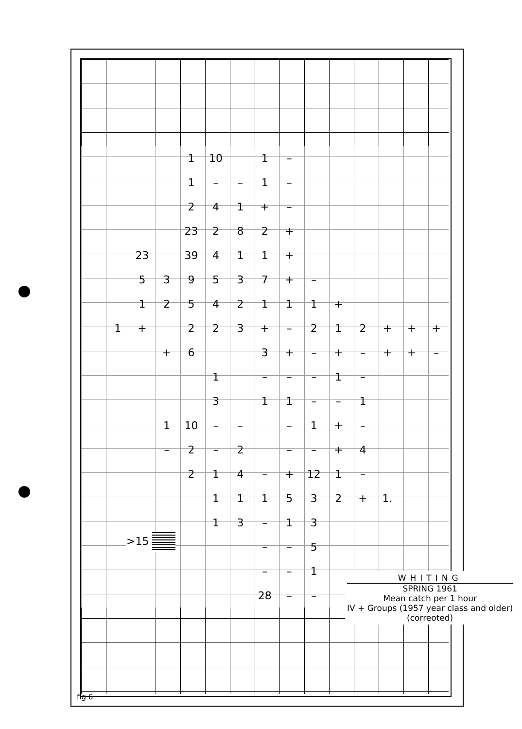| | | | | 1 | 10 | | 1 | – | | | | | | |
| | | | | 1 | – | – | 1 | – | | | | | | |
| | | | | 2 | 4 | 1 | + | – | | | | | | |
| | | | | 23 | 2 | 8 | 2 | + | | | | | | |
| | | 23 | | 39 | 4 | 1 | 1 | + | | | | | | |
| | | 5 | 3 | 9 | 5 | 3 | 7 | + | – | | | | | |
| | | 1 | 2 | 5 | 4 | 2 | 1 | 1 | 1 | + | | | | |
| | 1 | + | | 2 | 2 | 3 | + | – | 2 | 1 | 2 | + | + | + |
| | | | + | 6 | | | 3 | + | – | + | – | + | + | – |
| | | | | | 1 | | – | – | – | 1 | – | | | |
| | | | | | 3 | | 1 | 1 | – | – | 1 | | | |
| | | | 1 | 10 | – | – | | – | 1 | + | – | | | |
| | | | – | 2 | – | 2 | | – | – | + | 4 | | | |
| | | | | 2 | 1 | 4 | – | + | 12 | 1 | – | | | |
| | | | | | 1 | 1 | 1 | 5 | 3 | 2 | + | 1. | | |
| | | | | | 1 | 3 | – | 1 | 3 | | | | | |
| | | | | | | | – | – | 5 | | | | | |
| | | | | | | | – | – | 1 | | | | | |
| | | | | | | | 28 | – | – | | | | | |
>15
WHITING
SPRING 1961
Mean catch per 1 hour
IV + Groups (1957 year class and older)
(correoted)
fig 6